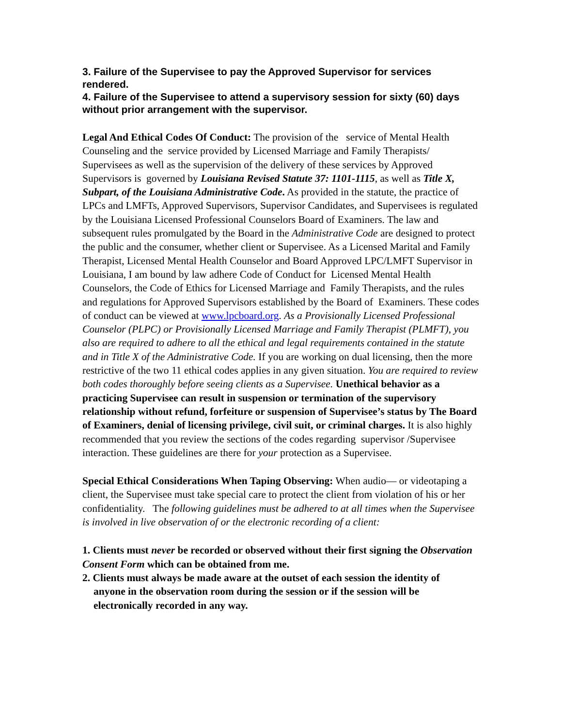3. Failure of the Supervisee to pay the Approved Supervisor for services rendered.
4. Failure of the Supervisee to attend a supervisory session for sixty (60) days without prior arrangement with the supervisor.
Legal And Ethical Codes Of Conduct: The provision of the service of Mental Health Counseling and the service provided by Licensed Marriage and Family Therapists/ Supervisees as well as the supervision of the delivery of these services by Approved Supervisors is governed by Louisiana Revised Statute 37: 1101-1115, as well as Title X, Subpart, of the Louisiana Administrative Code. As provided in the statute, the practice of LPCs and LMFTs, Approved Supervisors, Supervisor Candidates, and Supervisees is regulated by the Louisiana Licensed Professional Counselors Board of Examiners. The law and subsequent rules promulgated by the Board in the Administrative Code are designed to protect the public and the consumer, whether client or Supervisee. As a Licensed Marital and Family Therapist, Licensed Mental Health Counselor and Board Approved LPC/LMFT Supervisor in Louisiana, I am bound by law adhere Code of Conduct for Licensed Mental Health Counselors, the Code of Ethics for Licensed Marriage and Family Therapists, and the rules and regulations for Approved Supervisors established by the Board of Examiners. These codes of conduct can be viewed at www.lpcboard.org. As a Provisionally Licensed Professional Counselor (PLPC) or Provisionally Licensed Marriage and Family Therapist (PLMFT), you also are required to adhere to all the ethical and legal requirements contained in the statute and in Title X of the Administrative Code. If you are working on dual licensing, then the more restrictive of the two 11 ethical codes applies in any given situation. You are required to review both codes thoroughly before seeing clients as a Supervisee. Unethical behavior as a practicing Supervisee can result in suspension or termination of the supervisory relationship without refund, forfeiture or suspension of Supervisee’s status by The Board of Examiners, denial of licensing privilege, civil suit, or criminal charges. It is also highly recommended that you review the sections of the codes regarding supervisor /Supervisee interaction. These guidelines are there for your protection as a Supervisee.
Special Ethical Considerations When Taping Observing: When audio— or videotaping a client, the Supervisee must take special care to protect the client from violation of his or her confidentiality. The following guidelines must be adhered to at all times when the Supervisee is involved in live observation of or the electronic recording of a client:
1. Clients must never be recorded or observed without their first signing the Observation Consent Form which can be obtained from me.
2. Clients must always be made aware at the outset of each session the identity of
anyone in the observation room during the session or if the session will be
electronically recorded in any way.